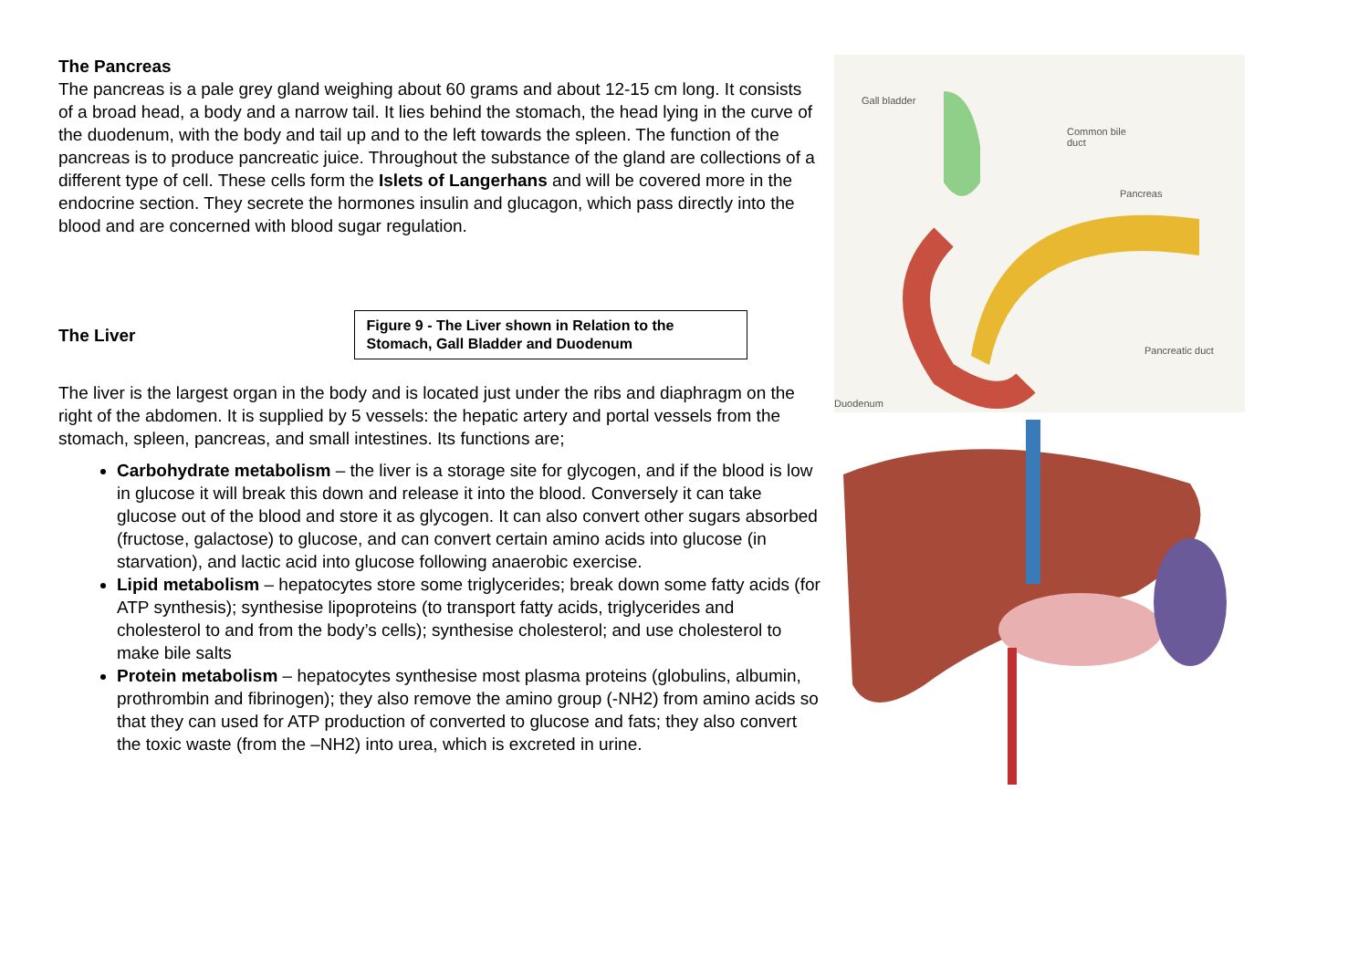The Pancreas
The pancreas is a pale grey gland weighing about 60 grams and about 12-15 cm long. It consists of a broad head, a body and a narrow tail. It lies behind the stomach, the head lying in the curve of the duodenum, with the body and tail up and to the left towards the spleen. The function of the pancreas is to produce pancreatic juice. Throughout the substance of the gland are collections of a different type of cell. These cells form the Islets of Langerhans and will be covered more in the endocrine section. They secrete the hormones insulin and glucagon, which pass directly into the blood and are concerned with blood sugar regulation.
The Liver
Figure 9 - The Liver shown in Relation to the Stomach, Gall Bladder and Duodenum
The liver is the largest organ in the body and is located just under the ribs and diaphragm on the right of the abdomen. It is supplied by 5 vessels: the hepatic artery and portal vessels from the stomach, spleen, pancreas, and small intestines. Its functions are;
Carbohydrate metabolism – the liver is a storage site for glycogen, and if the blood is low in glucose it will break this down and release it into the blood. Conversely it can take glucose out of the blood and store it as glycogen. It can also convert other sugars absorbed (fructose, galactose) to glucose, and can convert certain amino acids into glucose (in starvation), and lactic acid into glucose following anaerobic exercise.
Lipid metabolism – hepatocytes store some triglycerides; break down some fatty acids (for ATP synthesis); synthesise lipoproteins (to transport fatty acids, triglycerides and cholesterol to and from the body’s cells); synthesise cholesterol; and use cholesterol to make bile salts
Protein metabolism – hepatocytes synthesise most plasma proteins (globulins, albumin, prothrombin and fibrinogen); they also remove the amino group (-NH2) from amino acids so that they can used for ATP production of converted to glucose and fats; they also convert the toxic waste (from the –NH2) into urea, which is excreted in urine.
Gall bladder
Common bile
duct
Pancreas
Pancreatic duct
Duodenum